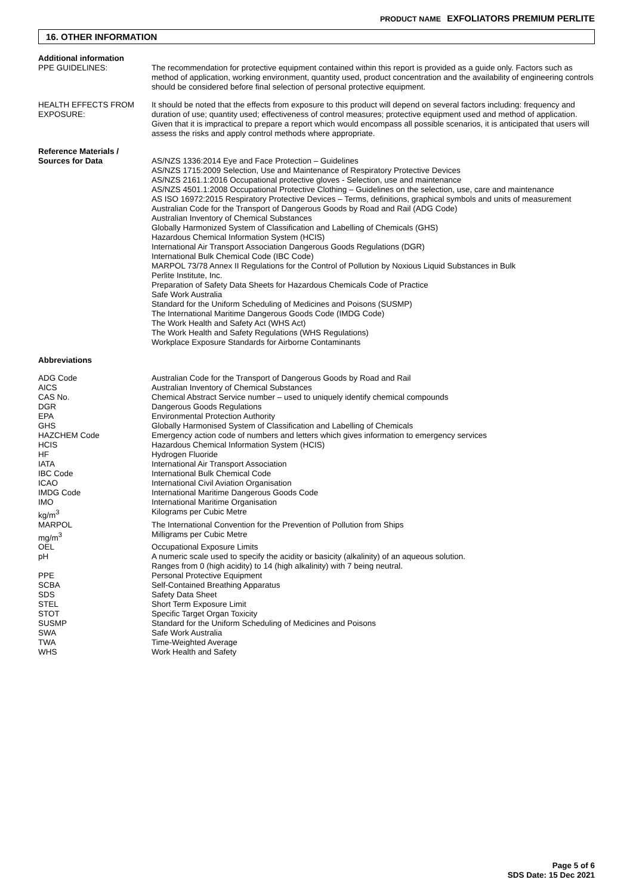PRODUCT NAME EXFOLIATORS PREMIUM PERLITE
16. OTHER INFORMATION
| Additional information | |
| PPE GUIDELINES: | The recommendation for protective equipment contained within this report is provided as a guide only. Factors such as method of application, working environment, quantity used, product concentration and the availability of engineering controls should be considered before final selection of personal protective equipment. |
| HEALTH EFFECTS FROM EXPOSURE: | It should be noted that the effects from exposure to this product will depend on several factors including: frequency and duration of use; quantity used; effectiveness of control measures; protective equipment used and method of application. Given that it is impractical to prepare a report which would encompass all possible scenarios, it is anticipated that users will assess the risks and apply control methods where appropriate. |
| Reference Materials / Sources for Data | AS/NZS 1336:2014 Eye and Face Protection – Guidelines AS/NZS 1715:2009 Selection, Use and Maintenance of Respiratory Protective Devices AS/NZS 2161.1:2016 Occupational protective gloves - Selection, use and maintenance AS/NZS 4501.1:2008 Occupational Protective Clothing – Guidelines on the selection, use, care and maintenance AS ISO 16972:2015 Respiratory Protective Devices – Terms, definitions, graphical symbols and units of measurement Australian Code for the Transport of Dangerous Goods by Road and Rail (ADG Code) Australian Inventory of Chemical Substances Globally Harmonized System of Classification and Labelling of Chemicals (GHS) Hazardous Chemical Information System (HCIS) International Air Transport Association Dangerous Goods Regulations (DGR) International Bulk Chemical Code (IBC Code) MARPOL 73/78 Annex II Regulations for the Control of Pollution by Noxious Liquid Substances in Bulk Perlite Institute, Inc. Preparation of Safety Data Sheets for Hazardous Chemicals Code of Practice Safe Work Australia Standard for the Uniform Scheduling of Medicines and Poisons (SUSMP) The International Maritime Dangerous Goods Code (IMDG Code) The Work Health and Safety Act (WHS Act) The Work Health and Safety Regulations (WHS Regulations) Workplace Exposure Standards for Airborne Contaminants |
| Abbreviations | |
| ADG Code | Australian Code for the Transport of Dangerous Goods by Road and Rail |
| AICS | Australian Inventory of Chemical Substances |
| CAS No. | Chemical Abstract Service number – used to uniquely identify chemical compounds |
| DGR | Dangerous Goods Regulations |
| EPA | Environmental Protection Authority |
| GHS | Globally Harmonised System of Classification and Labelling of Chemicals |
| HAZCHEM Code | Emergency action code of numbers and letters which gives information to emergency services |
| HCIS | Hazardous Chemical Information System (HCIS) |
| HF | Hydrogen Fluoride |
| IATA | International Air Transport Association |
| IBC Code | International Bulk Chemical Code |
| ICAO | International Civil Aviation Organisation |
| IMDG Code | International Maritime Dangerous Goods Code |
| IMO | International Maritime Organisation |
| kg/m<sup>3</sup> | Kilograms per Cubic Metre |
| MARPOL | The International Convention for the Prevention of Pollution from Ships |
| mg/m<sup>3</sup> | Milligrams per Cubic Metre |
| OEL | Occupational Exposure Limits |
| pH | A numeric scale used to specify the acidity or basicity (alkalinity) of an aqueous solution. Ranges from 0 (high acidity) to 14 (high alkalinity) with 7 being neutral. |
| PPE | Personal Protective Equipment |
| SCBA | Self-Contained Breathing Apparatus |
| SDS | Safety Data Sheet |
| STEL | Short Term Exposure Limit |
| STOT | Specific Target Organ Toxicity |
| SUSMP | Standard for the Uniform Scheduling of Medicines and Poisons |
| SWA | Safe Work Australia |
| TWA | Time-Weighted Average |
| WHS | Work Health and Safety |
Page 5 of 6
SDS Date: 15 Dec 2021